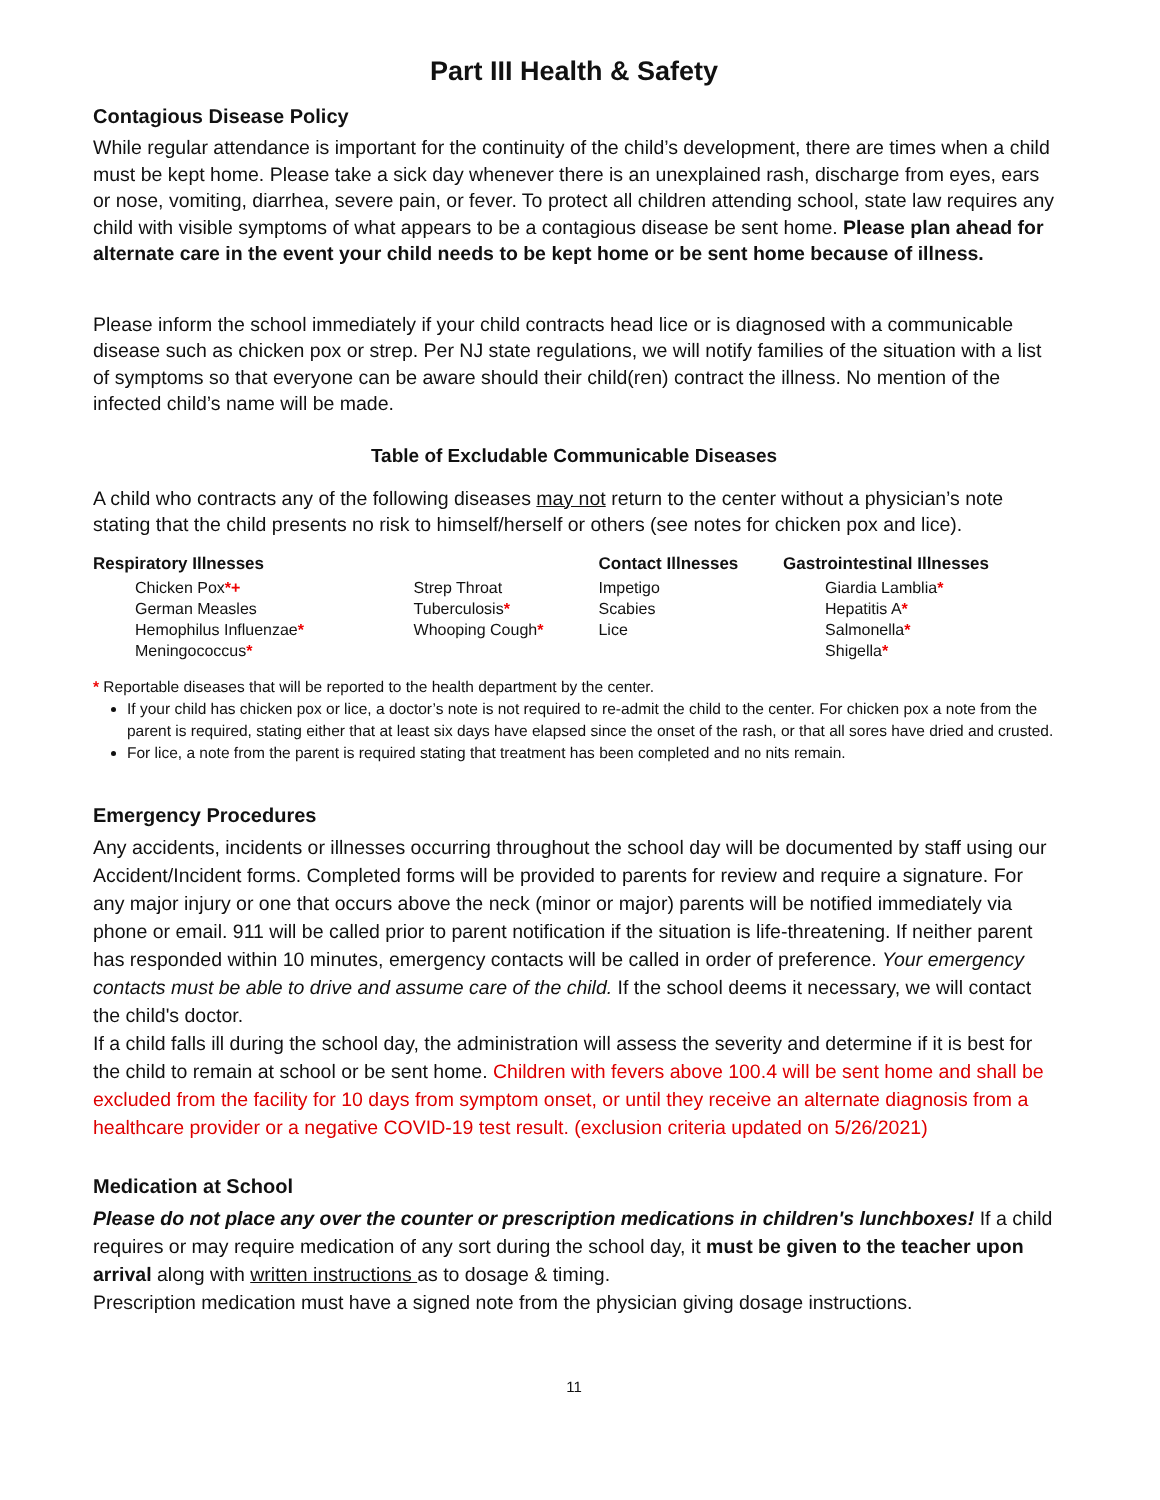Part III Health & Safety
Contagious Disease Policy
While regular attendance is important for the continuity of the child’s development, there are times when a child must be kept home. Please take a sick day whenever there is an unexplained rash, discharge from eyes, ears or nose, vomiting, diarrhea, severe pain, or fever. To protect all children attending school, state law requires any child with visible symptoms of what appears to be a contagious disease be sent home. Please plan ahead for alternate care in the event your child needs to be kept home or be sent home because of illness.
Please inform the school immediately if your child contracts head lice or is diagnosed with a communicable disease such as chicken pox or strep. Per NJ state regulations, we will notify families of the situation with a list of symptoms so that everyone can be aware should their child(ren) contract the illness. No mention of the infected child’s name will be made.
Table of Excludable Communicable Diseases
A child who contracts any of the following diseases may not return to the center without a physician’s note stating that the child presents no risk to himself/herself or others (see notes for chicken pox and lice).
| Respiratory Illnesses | | Contact Illnesses | Gastrointestinal Illnesses |
| --- | --- | --- | --- |
| Chicken Pox *+ | Strep Throat | Impetigo | Giardia Lamblia * |
| German Measles | Tuberculosis * | Scabies | Hepatitis A * |
| Hemophilus Influenzae * | Whooping Cough * | Lice | Salmonella * |
| Meningococcus * | | | Shigella * |
* Reportable diseases that will be reported to the health department by the center.
If your child has chicken pox or lice, a doctor’s note is not required to re-admit the child to the center. For chicken pox a note from the parent is required, stating either that at least six days have elapsed since the onset of the rash, or that all sores have dried and crusted.
For lice, a note from the parent is required stating that treatment has been completed and no nits remain.
Emergency Procedures
Any accidents, incidents or illnesses occurring throughout the school day will be documented by staff using our Accident/Incident forms. Completed forms will be provided to parents for review and require a signature. For any major injury or one that occurs above the neck (minor or major) parents will be notified immediately via phone or email. 911 will be called prior to parent notification if the situation is life-threatening. If neither parent has responded within 10 minutes, emergency contacts will be called in order of preference. Your emergency contacts must be able to drive and assume care of the child. If the school deems it necessary, we will contact the child's doctor.
If a child falls ill during the school day, the administration will assess the severity and determine if it is best for the child to remain at school or be sent home. Children with fevers above 100.4 will be sent home and shall be excluded from the facility for 10 days from symptom onset, or until they receive an alternate diagnosis from a healthcare provider or a negative COVID-19 test result. (exclusion criteria updated on 5/26/2021)
Medication at School
Please do not place any over the counter or prescription medications in children's lunchboxes! If a child requires or may require medication of any sort during the school day, it must be given to the teacher upon arrival along with written instructions as to dosage & timing.
Prescription medication must have a signed note from the physician giving dosage instructions.
11